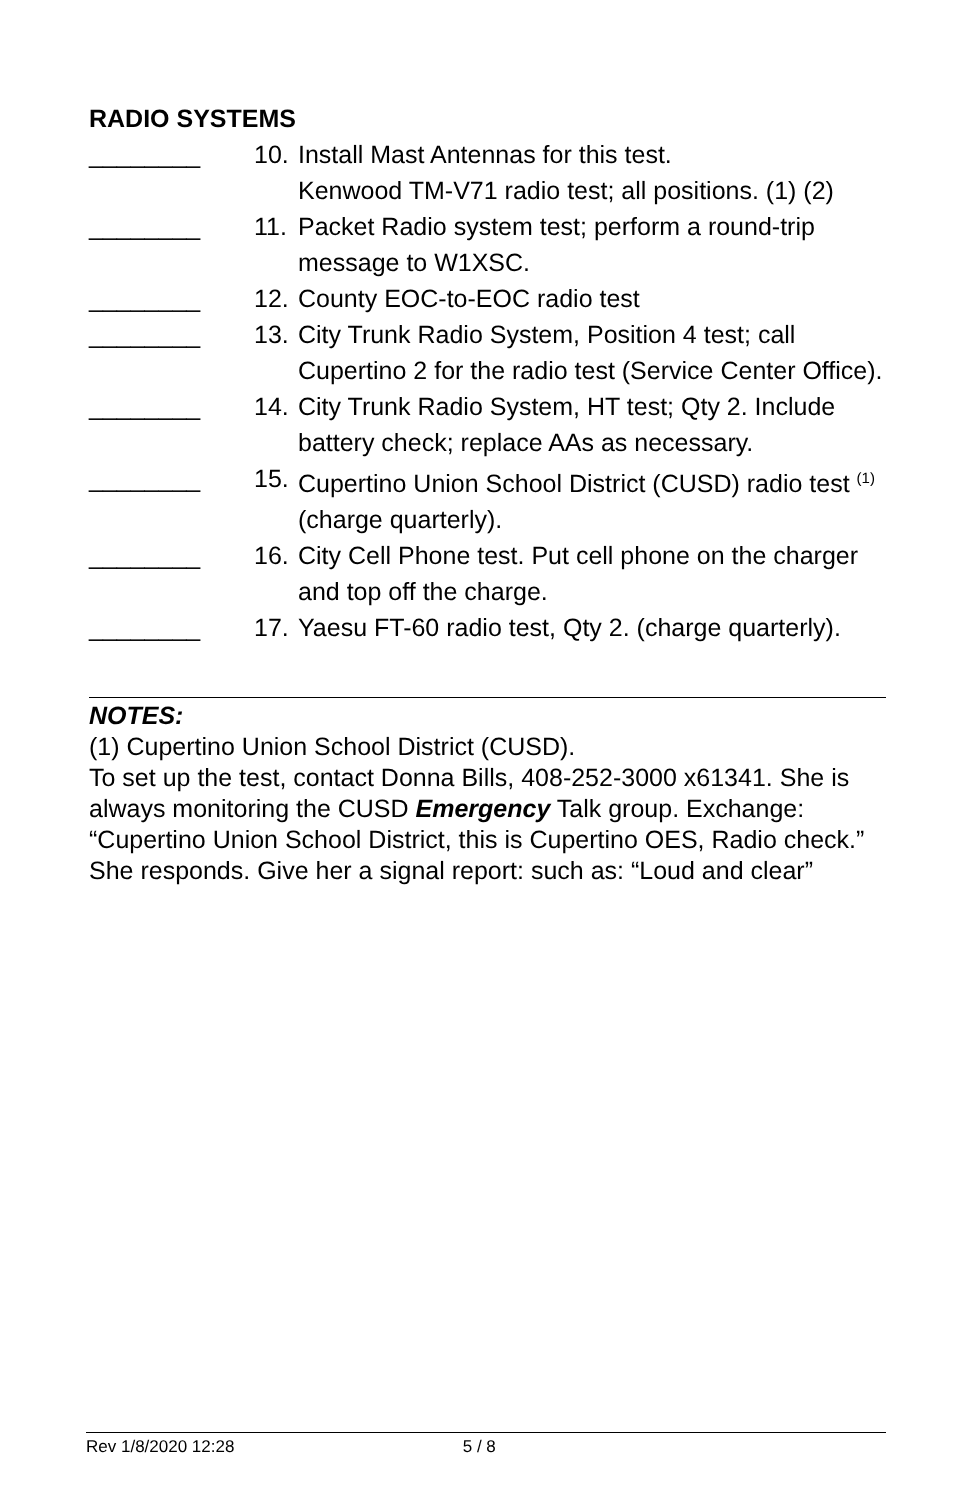RADIO SYSTEMS
________ 10.
Install Mast Antennas for this test.
Kenwood TM-V71 radio test; all positions. (1) (2)
________ 11.
Packet Radio system test; perform a round-trip message to W1XSC.
________ 12.
County EOC-to-EOC radio test
________ 13.
City Trunk Radio System, Position 4 test; call Cupertino 2 for the radio test (Service Center Office).
________ 14.
City Trunk Radio System, HT test; Qty 2. Include battery check; replace AAs as necessary.
________ 15.
Cupertino Union School District (CUSD) radio test <sup>(1)</sup> (charge quarterly).
________ 16.
City Cell Phone test. Put cell phone on the charger and top off the charge.
________ 17.
Yaesu FT-60 radio test, Qty 2. (charge quarterly).
NOTES:
(1) Cupertino Union School District (CUSD).
To set up the test, contact Donna Bills, 408-252-3000 x61341. She is always monitoring the CUSD Emergency Talk group. Exchange: “Cupertino Union School District, this is Cupertino OES, Radio check.” She responds. Give her a signal report: such as: “Loud and clear”
Rev 1/8/2020 12:28 5 / 8